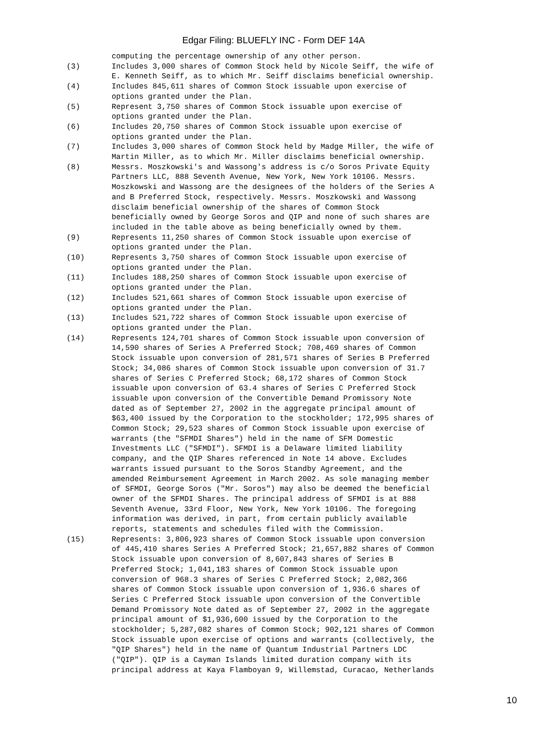Edgar Filing: BLUEFLY INC - Form DEF 14A
computing the percentage ownership of any other person.
(3) Includes 3,000 shares of Common Stock held by Nicole Seiff, the wife of E. Kenneth Seiff, as to which Mr. Seiff disclaims beneficial ownership.
(4) Includes 845,611 shares of Common Stock issuable upon exercise of options granted under the Plan.
(5) Represent 3,750 shares of Common Stock issuable upon exercise of options granted under the Plan.
(6) Includes 20,750 shares of Common Stock issuable upon exercise of options granted under the Plan.
(7) Includes 3,000 shares of Common Stock held by Madge Miller, the wife of Martin Miller, as to which Mr. Miller disclaims beneficial ownership.
(8) Messrs. Moszkowski's and Wassong's address is c/o Soros Private Equity Partners LLC, 888 Seventh Avenue, New York, New York 10106. Messrs. Moszkowski and Wassong are the designees of the holders of the Series A and B Preferred Stock, respectively. Messrs. Moszkowski and Wassong disclaim beneficial ownership of the shares of Common Stock beneficially owned by George Soros and QIP and none of such shares are included in the table above as being beneficially owned by them.
(9) Represents 11,250 shares of Common Stock issuable upon exercise of options granted under the Plan.
(10) Represents 3,750 shares of Common Stock issuable upon exercise of options granted under the Plan.
(11) Includes 188,250 shares of Common Stock issuable upon exercise of options granted under the Plan.
(12) Includes 521,661 shares of Common Stock issuable upon exercise of options granted under the Plan.
(13) Includes 521,722 shares of Common Stock issuable upon exercise of options granted under the Plan.
(14) Represents 124,701 shares of Common Stock issuable upon conversion of 14,590 shares of Series A Preferred Stock; 708,469 shares of Common Stock issuable upon conversion of 281,571 shares of Series B Preferred Stock; 34,086 shares of Common Stock issuable upon conversion of 31.7 shares of Series C Preferred Stock; 68,172 shares of Common Stock issuable upon conversion of 63.4 shares of Series C Preferred Stock issuable upon conversion of the Convertible Demand Promissory Note dated as of September 27, 2002 in the aggregate principal amount of $63,400 issued by the Corporation to the stockholder; 172,995 shares of Common Stock; 29,523 shares of Common Stock issuable upon exercise of warrants (the "SFMDI Shares") held in the name of SFM Domestic Investments LLC ("SFMDI"). SFMDI is a Delaware limited liability company, and the QIP Shares referenced in Note 14 above. Excludes warrants issued pursuant to the Soros Standby Agreement, and the amended Reimbursement Agreement in March 2002. As sole managing member of SFMDI, George Soros ("Mr. Soros") may also be deemed the beneficial owner of the SFMDI Shares. The principal address of SFMDI is at 888 Seventh Avenue, 33rd Floor, New York, New York 10106. The foregoing information was derived, in part, from certain publicly available reports, statements and schedules filed with the Commission.
(15) Represents: 3,806,923 shares of Common Stock issuable upon conversion of 445,410 shares Series A Preferred Stock; 21,657,882 shares of Common Stock issuable upon conversion of 8,607,843 shares of Series B Preferred Stock; 1,041,183 shares of Common Stock issuable upon conversion of 968.3 shares of Series C Preferred Stock; 2,082,366 shares of Common Stock issuable upon conversion of 1,936.6 shares of Series C Preferred Stock issuable upon conversion of the Convertible Demand Promissory Note dated as of September 27, 2002 in the aggregate principal amount of $1,936,600 issued by the Corporation to the stockholder; 5,287,082 shares of Common Stock; 902,121 shares of Common Stock issuable upon exercise of options and warrants (collectively, the "QIP Shares") held in the name of Quantum Industrial Partners LDC ("QIP"). QIP is a Cayman Islands limited duration company with its principal address at Kaya Flamboyan 9, Willemstad, Curacao, Netherlands
10